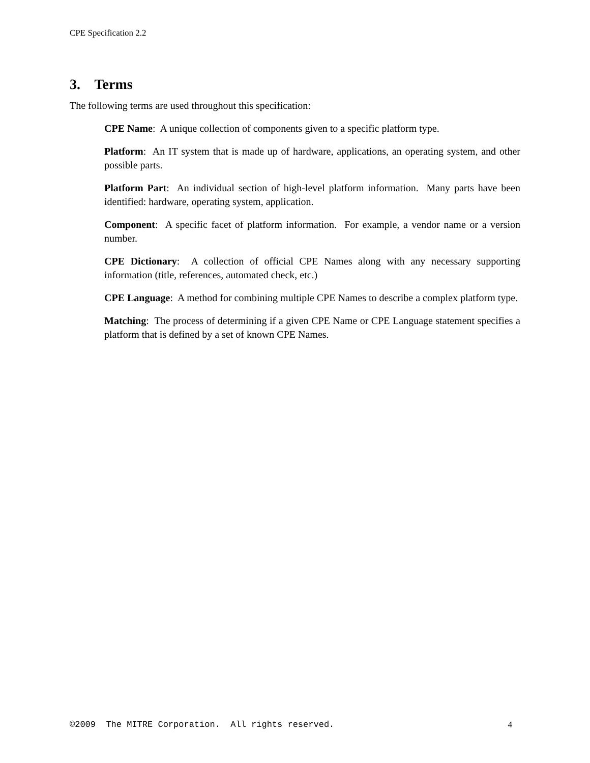CPE Specification 2.2
3. Terms
The following terms are used throughout this specification:
CPE Name: A unique collection of components given to a specific platform type.
Platform: An IT system that is made up of hardware, applications, an operating system, and other possible parts.
Platform Part: An individual section of high-level platform information. Many parts have been identified: hardware, operating system, application.
Component: A specific facet of platform information. For example, a vendor name or a version number.
CPE Dictionary: A collection of official CPE Names along with any necessary supporting information (title, references, automated check, etc.)
CPE Language: A method for combining multiple CPE Names to describe a complex platform type.
Matching: The process of determining if a given CPE Name or CPE Language statement specifies a platform that is defined by a set of known CPE Names.
©2009 The MITRE Corporation. All rights reserved. 4